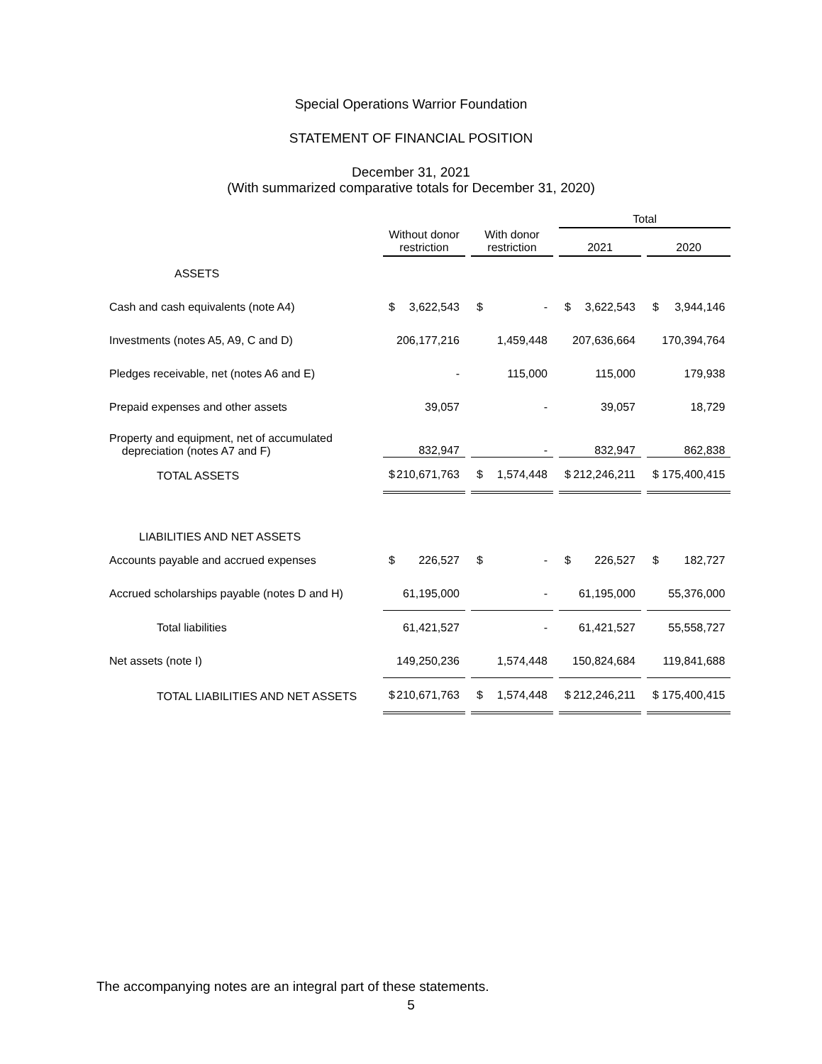Special Operations Warrior Foundation
STATEMENT OF FINANCIAL POSITION
December 31, 2021
(With summarized comparative totals for December 31, 2020)
| | | | Total | |
| --- | --- | --- | --- | --- |
| | Without donor restriction | With donor restriction | 2021 | 2020 |
| ASSETS | | | | |
| Cash and cash equivalents (note A4) | $ 3,622,543 | $ - | $ 3,622,543 | $ 3,944,146 |
| Investments (notes A5, A9, C and D) | 206,177,216 | 1,459,448 | 207,636,664 | 170,394,764 |
| Pledges receivable, net (notes A6 and E) | - | 115,000 | 115,000 | 179,938 |
| Prepaid expenses and other assets | 39,057 | - | 39,057 | 18,729 |
| Property and equipment, net of accumulated depreciation (notes A7 and F) | 832,947 | - | 832,947 | 862,838 |
| TOTAL ASSETS | $ 210,671,763 | $ 1,574,448 | $ 212,246,211 | $ 175,400,415 |
| LIABILITIES AND NET ASSETS | | | | |
| Accounts payable and accrued expenses | $ 226,527 | $ - | $ 226,527 | $ 182,727 |
| Accrued scholarships payable (notes D and H) | 61,195,000 | - | 61,195,000 | 55,376,000 |
| Total liabilities | 61,421,527 | - | 61,421,527 | 55,558,727 |
| Net assets (note I) | 149,250,236 | 1,574,448 | 150,824,684 | 119,841,688 |
| TOTAL LIABILITIES AND NET ASSETS | $ 210,671,763 | $ 1,574,448 | $ 212,246,211 | $ 175,400,415 |
The accompanying notes are an integral part of these statements.
5